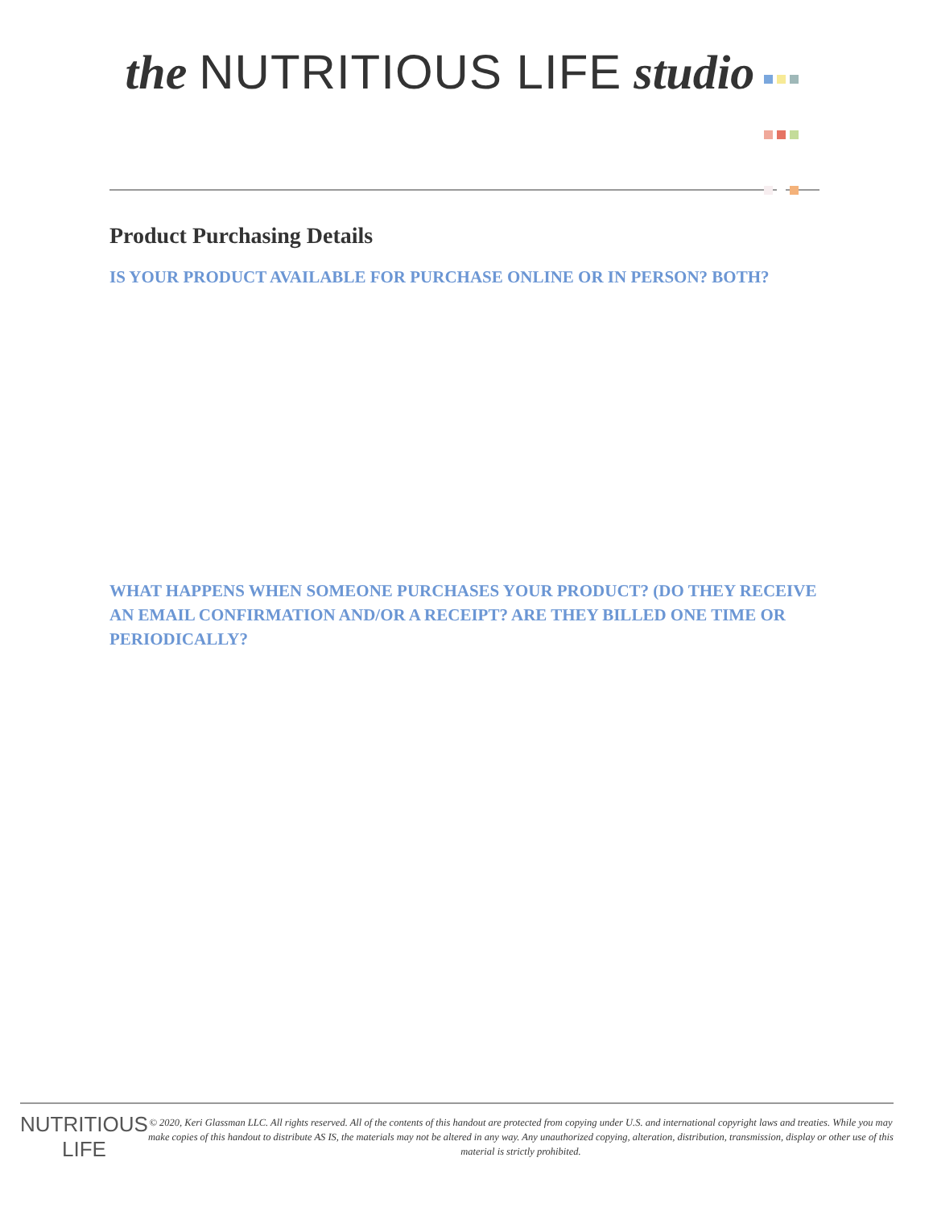the NUTRITIOUS LIFE studio
Product Purchasing Details
IS YOUR PRODUCT AVAILABLE FOR PURCHASE ONLINE OR IN PERSON? BOTH?
WHAT HAPPENS WHEN SOMEONE PURCHASES YOUR PRODUCT? (DO THEY RECEIVE AN EMAIL CONFIRMATION AND/OR A RECEIPT? ARE THEY BILLED ONE TIME OR PERIODICALLY?
NUTRITIOUS LIFE
© 2020, Keri Glassman LLC. All rights reserved. All of the contents of this handout are protected from copying under U.S. and international copyright laws and treaties. While you may make copies of this handout to distribute AS IS, the materials may not be altered in any way. Any unauthorized copying, alteration, distribution, transmission, display or other use of this material is strictly prohibited.